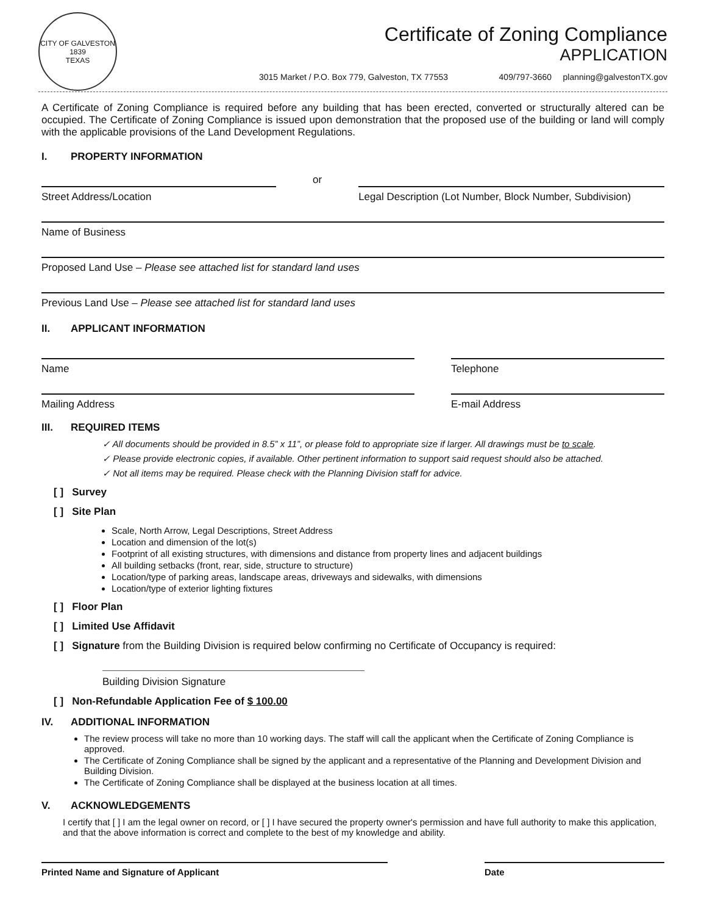CITY OF GALVESTON
1839
TEXAS
Certificate of Zoning Compliance
APPLICATION
3015 Market / P.O. Box 779, Galveston, TX 77553 409/797-3660 planning@galvestonTX.gov
A Certificate of Zoning Compliance is required before any building that has been erected, converted or structurally altered can be occupied. The Certificate of Zoning Compliance is issued upon demonstration that the proposed use of the building or land will comply with the applicable provisions of the Land Development Regulations.
I. PROPERTY INFORMATION
Street Address/Location
or
Legal Description (Lot Number, Block Number, Subdivision)
Name of Business
Proposed Land Use – Please see attached list for standard land uses
Previous Land Use – Please see attached list for standard land uses
II. APPLICANT INFORMATION
Name Telephone
Mailing Address E-mail Address
III. REQUIRED ITEMS
✓ All documents should be provided in 8.5” x 11”, or please fold to appropriate size if larger. All drawings must be to scale.
✓ Please provide electronic copies, if available. Other pertinent information to support said request should also be attached.
✓ Not all items may be required. Please check with the Planning Division staff for advice.
[ ] Survey
[ ] Site Plan
Scale, North Arrow, Legal Descriptions, Street Address
Location and dimension of the lot(s)
Footprint of all existing structures, with dimensions and distance from property lines and adjacent buildings
All building setbacks (front, rear, side, structure to structure)
Location/type of parking areas, landscape areas, driveways and sidewalks, with dimensions
Location/type of exterior lighting fixtures
[ ] Floor Plan
[ ] Limited Use Affidavit
[ ] Signature from the Building Division is required below confirming no Certificate of Occupancy is required:
Building Division Signature
[ ] Non-Refundable Application Fee of $ 100.00
IV. ADDITIONAL INFORMATION
The review process will take no more than 10 working days. The staff will call the applicant when the Certificate of Zoning Compliance is approved.
The Certificate of Zoning Compliance shall be signed by the applicant and a representative of the Planning and Development Division and Building Division.
The Certificate of Zoning Compliance shall be displayed at the business location at all times.
V. ACKNOWLEDGEMENTS
I certify that [ ] I am the legal owner on record, or [ ] I have secured the property owner's permission and have full authority to make this application, and that the above information is correct and complete to the best of my knowledge and ability.
Printed Name and Signature of Applicant
Date